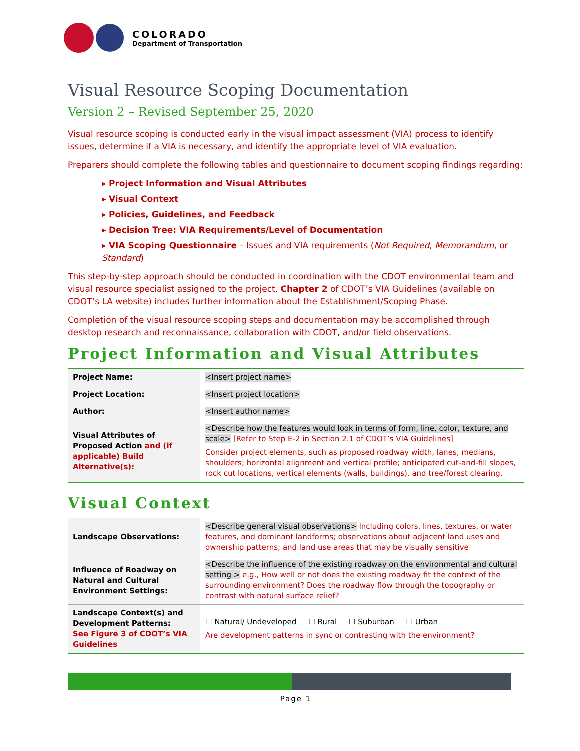COLORADO
Department of Transportation
Visual Resource Scoping Documentation
Version 2 – Revised September 25, 2020
Visual resource scoping is conducted early in the visual impact assessment (VIA) process to identify issues, determine if a VIA is necessary, and identify the appropriate level of VIA evaluation.
Preparers should complete the following tables and questionnaire to document scoping findings regarding:
▸ Project Information and Visual Attributes
▸ Visual Context
▸ Policies, Guidelines, and Feedback
▸ Decision Tree: VIA Requirements/Level of Documentation
▸ VIA Scoping Questionnaire – Issues and VIA requirements (Not Required, Memorandum, or Standard)
This step-by-step approach should be conducted in coordination with the CDOT environmental team and visual resource specialist assigned to the project. Chapter 2 of CDOT’s VIA Guidelines (available on CDOT’s LA website) includes further information about the Establishment/Scoping Phase.
Completion of the visual resource scoping steps and documentation may be accomplished through desktop research and reconnaissance, collaboration with CDOT, and/or field observations.
Project Information and Visual Attributes
| Project Name: | <Insert project name> |
| Project Location: | <Insert project location> |
| Author: | <Insert author name> |
| Visual Attributes of Proposed Action and (if applicable) Build Alternative(s): | <Describe how the features would look in terms of form, line, color, texture, and scale> [Refer to Step E-2 in Section 2.1 of CDOT’s VIA Guidelines] Consider project elements, such as proposed roadway width, lanes, medians, shoulders; horizontal alignment and vertical profile; anticipated cut-and-fill slopes, rock cut locations, vertical elements (walls, buildings), and tree/forest clearing. |
Visual Context
| Landscape Observations: | <Describe general visual observations> Including colors, lines, textures, or water features, and dominant landforms; observations about adjacent land uses and ownership patterns; and land use areas that may be visually sensitive |
| Influence of Roadway on Natural and Cultural Environment Settings: | <Describe the influence of the existing roadway on the environmental and cultural setting > e.g., How well or not does the existing roadway fit the context of the surrounding environment? Does the roadway flow through the topography or contrast with natural surface relief? |
| Landscape Context(s) and Development Patterns: See Figure 3 of CDOT’s VIA Guidelines | ☐ Natural/ Undeveloped ☐ Rural ☐ Suburban ☐ Urban Are development patterns in sync or contrasting with the environment? |
Page 1